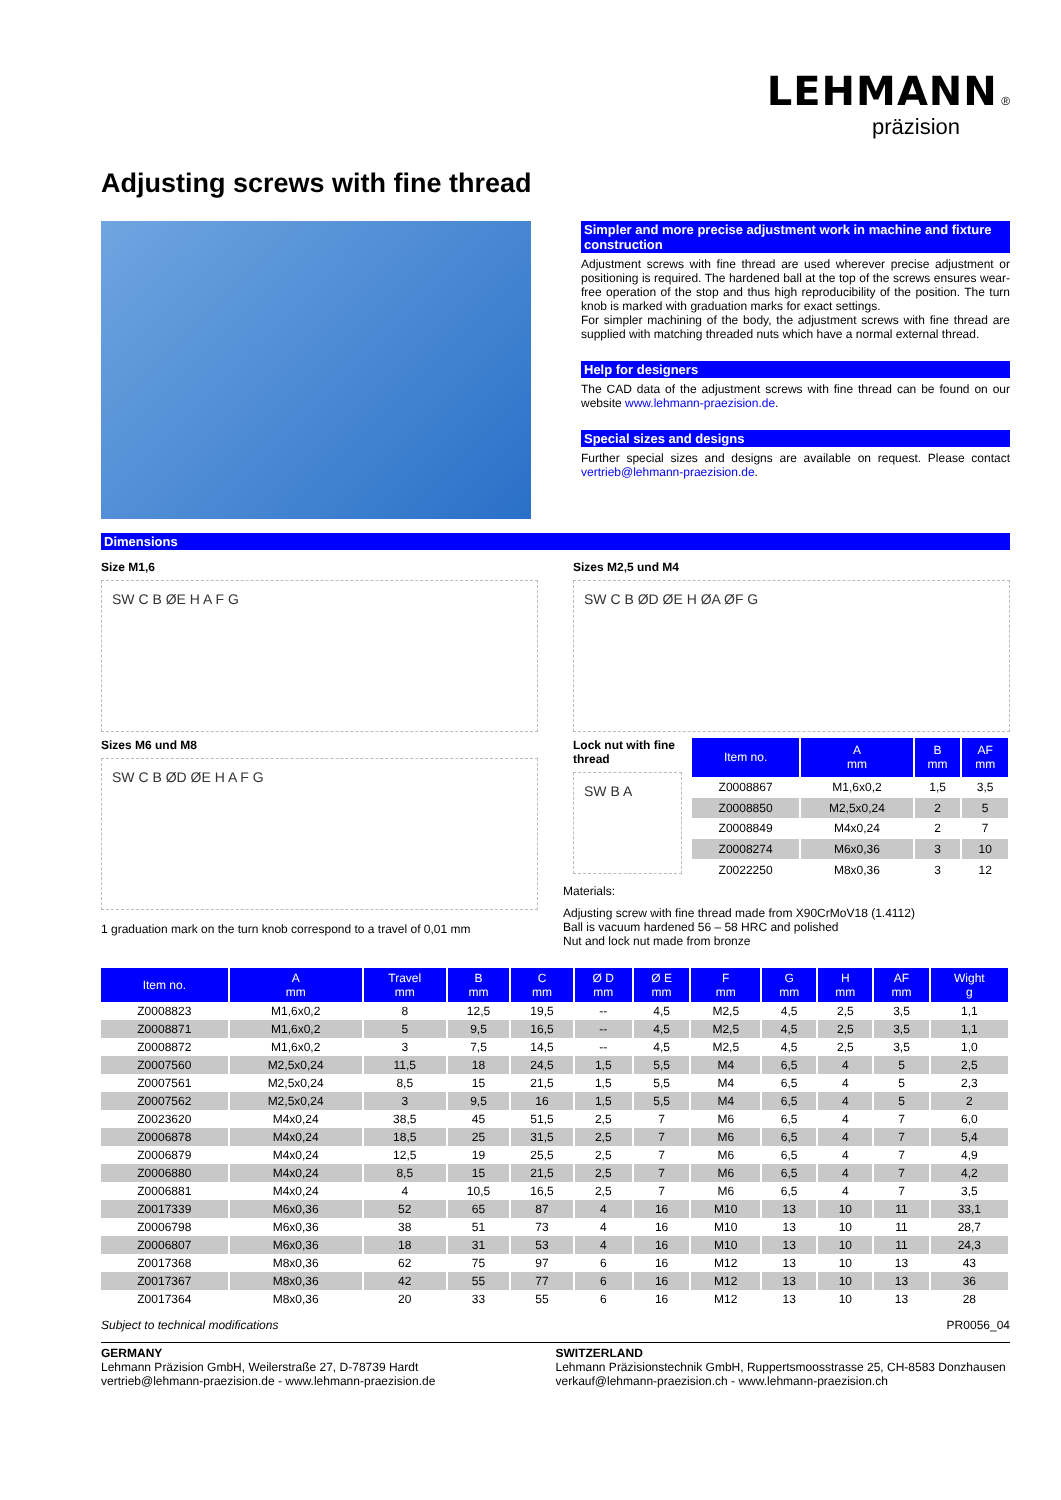LEHMANN ®
präzision
Adjusting screws with fine thread
Simpler and more precise adjustment work in machine and fixture construction
Adjustment screws with fine thread are used wherever precise adjustment or positioning is required. The hardened ball at the top of the screws ensures wear-free operation of the stop and thus high reproducibility of the position. The turn knob is marked with graduation marks for exact settings.
For simpler machining of the body, the adjustment screws with fine thread are supplied with matching threaded nuts which have a normal external thread.
Help for designers
The CAD data of the adjustment screws with fine thread can be found on our website www.lehmann-praezision.de.
Special sizes and designs
Further special sizes and designs are available on request. Please contact vertrieb@lehmann-praezision.de.
Dimensions
Size M1,6
SW C B ØE H A F G
Sizes M6 und M8
SW C B ØD ØE H A F G
1 graduation mark on the turn knob correspond to a travel of 0,01 mm
Sizes M2,5 und M4
SW C B ØD ØE H ØA ØF G
Lock nut with fine thread
SW B A
| Item no. | A mm | B mm | AF mm |
| --- | --- | --- | --- |
| Z0008867 | M1,6x0,2 | 1,5 | 3,5 |
| Z0008850 | M2,5x0,24 | 2 | 5 |
| Z0008849 | M4x0,24 | 2 | 7 |
| Z0008274 | M6x0,36 | 3 | 10 |
| Z0022250 | M8x0,36 | 3 | 12 |
Materials:
Adjusting screw with fine thread made from X90CrMoV18 (1.4112)
Ball is vacuum hardened 56 – 58 HRC and polished
Nut and lock nut made from bronze
| Item no. | A mm | Travel mm | B mm | C mm | Ø D mm | Ø E mm | F mm | G mm | H mm | AF mm | Wight g |
| --- | --- | --- | --- | --- | --- | --- | --- | --- | --- | --- | --- |
| Z0008823 | M1,6x0,2 | 8 | 12,5 | 19,5 | -- | 4,5 | M2,5 | 4,5 | 2,5 | 3,5 | 1,1 |
| Z0008871 | M1,6x0,2 | 5 | 9,5 | 16,5 | -- | 4,5 | M2,5 | 4,5 | 2,5 | 3,5 | 1,1 |
| Z0008872 | M1,6x0,2 | 3 | 7,5 | 14,5 | -- | 4,5 | M2,5 | 4,5 | 2,5 | 3,5 | 1,0 |
| Z0007560 | M2,5x0,24 | 11,5 | 18 | 24,5 | 1,5 | 5,5 | M4 | 6,5 | 4 | 5 | 2,5 |
| Z0007561 | M2,5x0,24 | 8,5 | 15 | 21,5 | 1,5 | 5,5 | M4 | 6,5 | 4 | 5 | 2,3 |
| Z0007562 | M2,5x0,24 | 3 | 9,5 | 16 | 1,5 | 5,5 | M4 | 6,5 | 4 | 5 | 2 |
| Z0023620 | M4x0,24 | 38,5 | 45 | 51,5 | 2,5 | 7 | M6 | 6,5 | 4 | 7 | 6,0 |
| Z0006878 | M4x0,24 | 18,5 | 25 | 31,5 | 2,5 | 7 | M6 | 6,5 | 4 | 7 | 5,4 |
| Z0006879 | M4x0,24 | 12,5 | 19 | 25,5 | 2,5 | 7 | M6 | 6,5 | 4 | 7 | 4,9 |
| Z0006880 | M4x0,24 | 8,5 | 15 | 21,5 | 2,5 | 7 | M6 | 6,5 | 4 | 7 | 4,2 |
| Z0006881 | M4x0,24 | 4 | 10,5 | 16,5 | 2,5 | 7 | M6 | 6,5 | 4 | 7 | 3,5 |
| Z0017339 | M6x0,36 | 52 | 65 | 87 | 4 | 16 | M10 | 13 | 10 | 11 | 33,1 |
| Z0006798 | M6x0,36 | 38 | 51 | 73 | 4 | 16 | M10 | 13 | 10 | 11 | 28,7 |
| Z0006807 | M6x0,36 | 18 | 31 | 53 | 4 | 16 | M10 | 13 | 10 | 11 | 24,3 |
| Z0017368 | M8x0,36 | 62 | 75 | 97 | 6 | 16 | M12 | 13 | 10 | 13 | 43 |
| Z0017367 | M8x0,36 | 42 | 55 | 77 | 6 | 16 | M12 | 13 | 10 | 13 | 36 |
| Z0017364 | M8x0,36 | 20 | 33 | 55 | 6 | 16 | M12 | 13 | 10 | 13 | 28 |
Subject to technical modifications PR0056_04
GERMANY
Lehmann Präzision GmbH, Weilerstraße 27, D-78739 Hardt
vertrieb@lehmann-praezision.de - www.lehmann-praezision.de
SWITZERLAND
Lehmann Präzisionstechnik GmbH, Ruppertsmoosstrasse 25, CH-8583 Donzhausen
verkauf@lehmann-praezision.ch - www.lehmann-praezision.ch